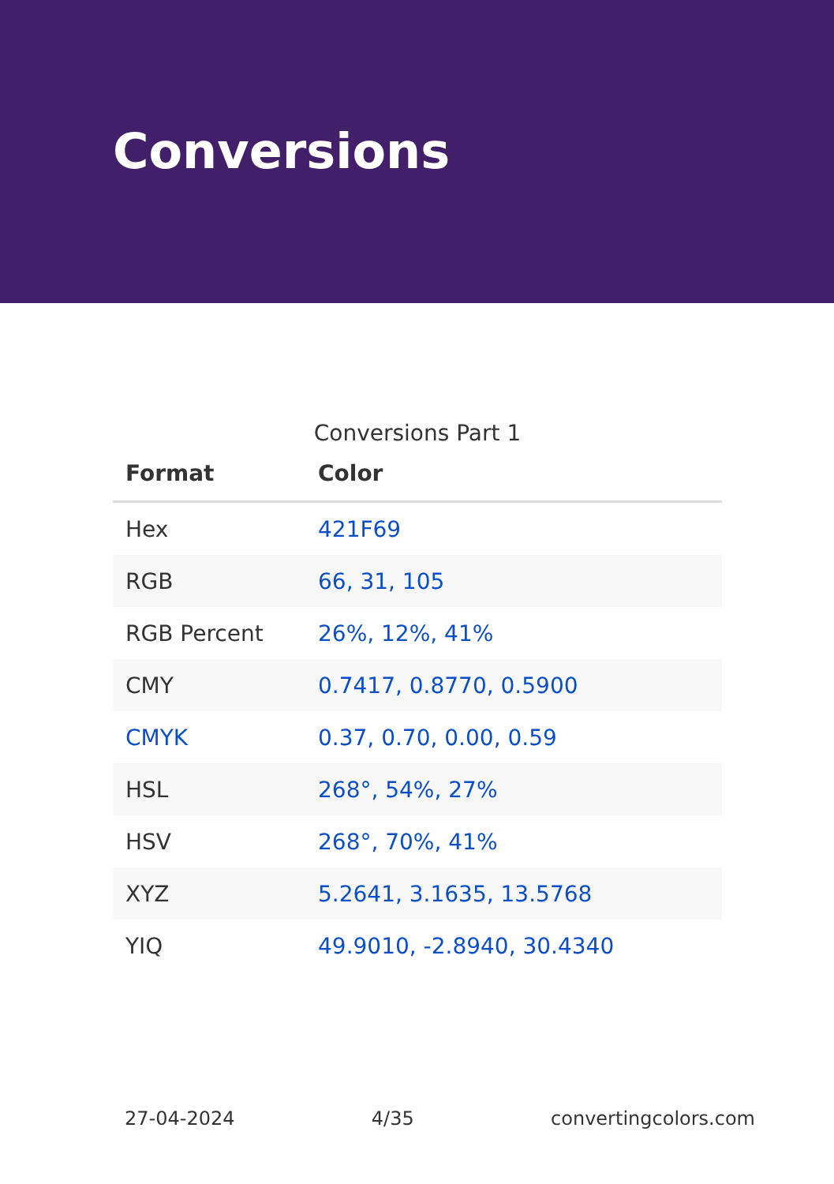Conversions
Conversions Part 1
| Format | Color |
| --- | --- |
| Hex | 421F69 |
| RGB | 66, 31, 105 |
| RGB Percent | 26%, 12%, 41% |
| CMY | 0.7417, 0.8770, 0.5900 |
| CMYK | 0.37, 0.70, 0.00, 0.59 |
| HSL | 268°, 54%, 27% |
| HSV | 268°, 70%, 41% |
| XYZ | 5.2641, 3.1635, 13.5768 |
| YIQ | 49.9010, -2.8940, 30.4340 |
27-04-2024 4/35 convertingcolors.com